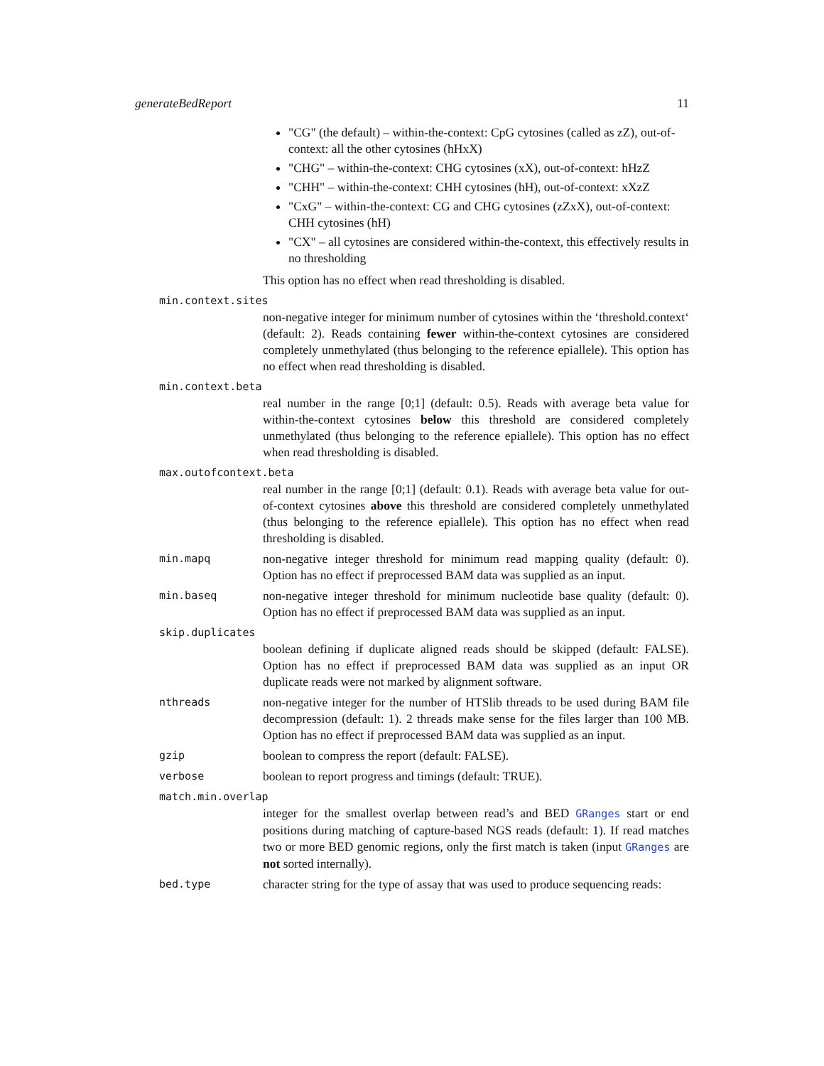generateBedReport 11
"CG" (the default) – within-the-context: CpG cytosines (called as zZ), out-of-context: all the other cytosines (hHxX)
"CHG" – within-the-context: CHG cytosines (xX), out-of-context: hHzZ
"CHH" – within-the-context: CHH cytosines (hH), out-of-context: xXzZ
"CxG" – within-the-context: CG and CHG cytosines (zZxX), out-of-context: CHH cytosines (hH)
"CX" – all cytosines are considered within-the-context, this effectively results in no thresholding
This option has no effect when read thresholding is disabled.
min.context.sites
non-negative integer for minimum number of cytosines within the ‘threshold.context‘ (default: 2). Reads containing fewer within-the-context cytosines are considered completely unmethylated (thus belonging to the reference epiallele). This option has no effect when read thresholding is disabled.
min.context.beta
real number in the range [0;1] (default: 0.5). Reads with average beta value for within-the-context cytosines below this threshold are considered completely unmethylated (thus belonging to the reference epiallele). This option has no effect when read thresholding is disabled.
max.outofcontext.beta
real number in the range [0;1] (default: 0.1). Reads with average beta value for out-of-context cytosines above this threshold are considered completely unmethylated (thus belonging to the reference epiallele). This option has no effect when read thresholding is disabled.
min.mapq
non-negative integer threshold for minimum read mapping quality (default: 0). Option has no effect if preprocessed BAM data was supplied as an input.
min.baseq
non-negative integer threshold for minimum nucleotide base quality (default: 0). Option has no effect if preprocessed BAM data was supplied as an input.
skip.duplicates
boolean defining if duplicate aligned reads should be skipped (default: FALSE). Option has no effect if preprocessed BAM data was supplied as an input OR duplicate reads were not marked by alignment software.
nthreads
non-negative integer for the number of HTSlib threads to be used during BAM file decompression (default: 1). 2 threads make sense for the files larger than 100 MB. Option has no effect if preprocessed BAM data was supplied as an input.
gzip
boolean to compress the report (default: FALSE).
verbose
boolean to report progress and timings (default: TRUE).
match.min.overlap
integer for the smallest overlap between read’s and BED GRanges start or end positions during matching of capture-based NGS reads (default: 1). If read matches two or more BED genomic regions, only the first match is taken (input GRanges are not sorted internally).
bed.type
character string for the type of assay that was used to produce sequencing reads: